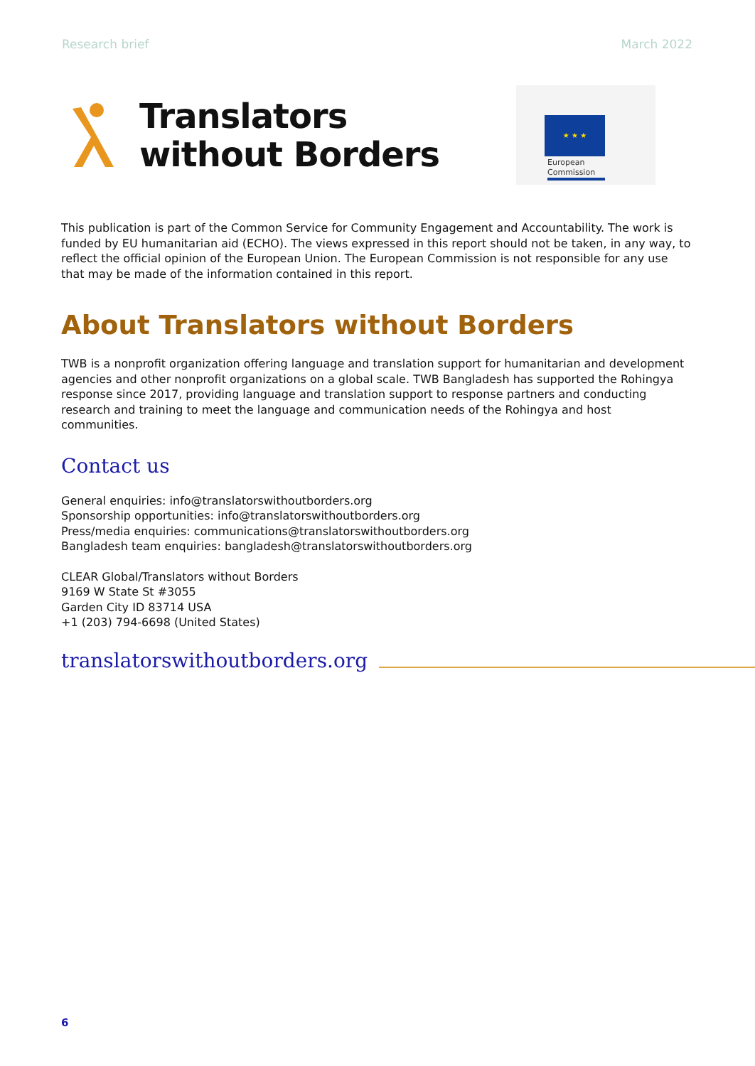Research brief March 2022
Translators
without Borders
★ ★ ★
European
Commission
This publication is part of the Common Service for Community Engagement and Accountability. The work is funded by EU humanitarian aid (ECHO). The views expressed in this report should not be taken, in any way, to reflect the official opinion of the European Union. The European Commission is not responsible for any use that may be made of the information contained in this report.
About Translators without Borders
TWB is a nonprofit organization offering language and translation support for humanitarian and development agencies and other nonprofit organizations on a global scale. TWB Bangladesh has supported the Rohingya response since 2017, providing language and translation support to response partners and conducting research and training to meet the language and communication needs of the Rohingya and host communities.
Contact us
General enquiries: info@translatorswithoutborders.org
Sponsorship opportunities: info@translatorswithoutborders.org
Press/media enquiries: communications@translatorswithoutborders.org
Bangladesh team enquiries: bangladesh@translatorswithoutborders.org
CLEAR Global/Translators without Borders
9169 W State St #3055
Garden City ID 83714 USA
+1 (203) 794-6698 (United States)
translatorswithoutborders.org
6